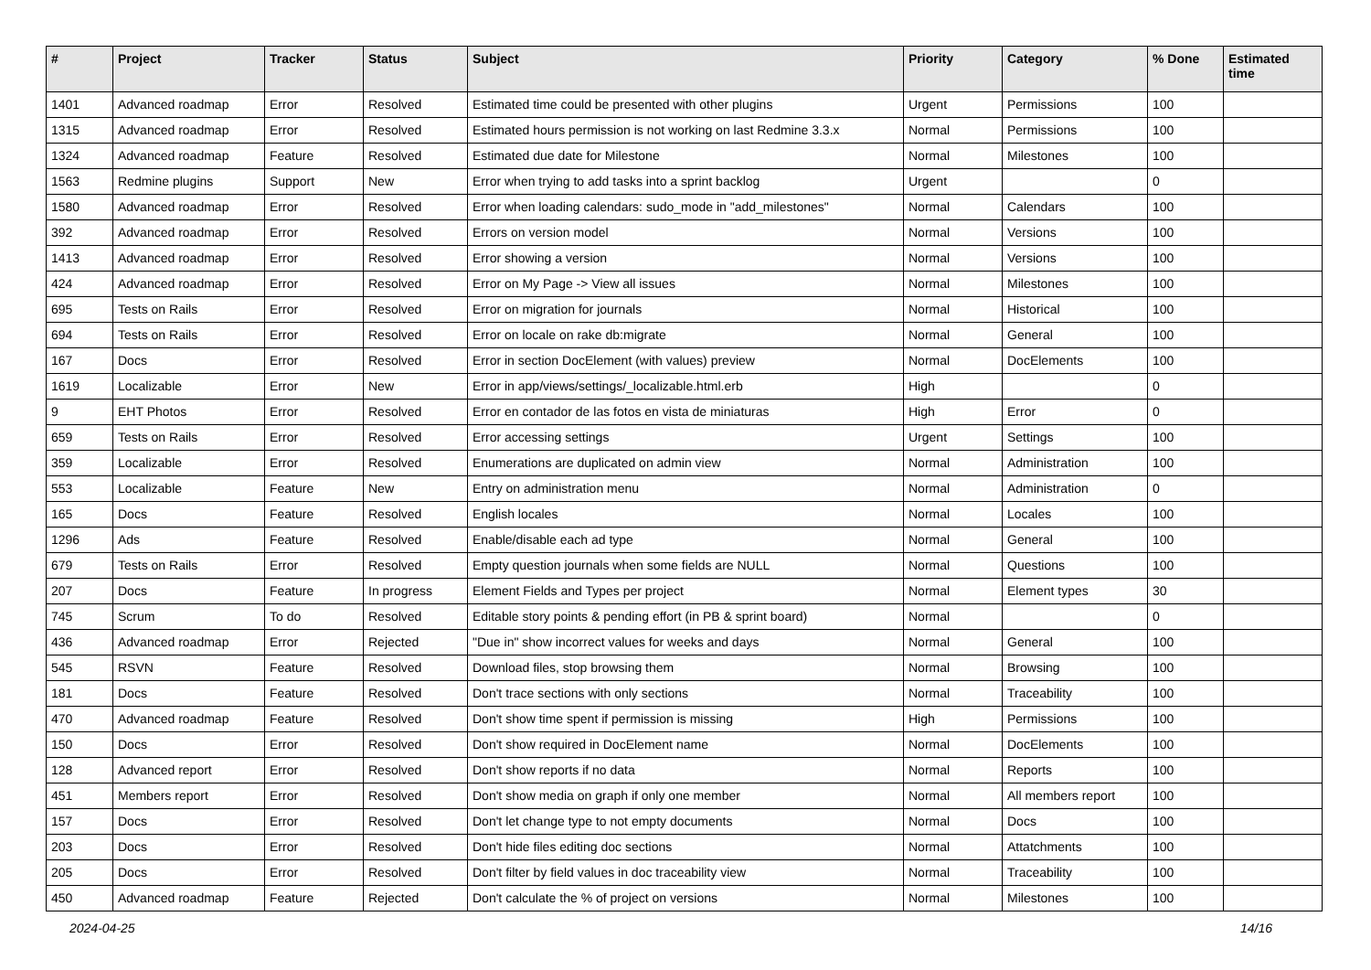| # | Project | Tracker | Status | Subject | Priority | Category | % Done | Estimated time |
| --- | --- | --- | --- | --- | --- | --- | --- | --- |
| 1401 | Advanced roadmap | Error | Resolved | Estimated time could be presented with other plugins | Urgent | Permissions | 100 | |
| 1315 | Advanced roadmap | Error | Resolved | Estimated hours permission is not working on last Redmine 3.3.x | Normal | Permissions | 100 | |
| 1324 | Advanced roadmap | Feature | Resolved | Estimated due date for Milestone | Normal | Milestones | 100 | |
| 1563 | Redmine plugins | Support | New | Error when trying to add tasks into a sprint backlog | Urgent | | 0 | |
| 1580 | Advanced roadmap | Error | Resolved | Error when loading calendars: sudo_mode in "add_milestones" | Normal | Calendars | 100 | |
| 392 | Advanced roadmap | Error | Resolved | Errors on version model | Normal | Versions | 100 | |
| 1413 | Advanced roadmap | Error | Resolved | Error showing a version | Normal | Versions | 100 | |
| 424 | Advanced roadmap | Error | Resolved | Error on My Page -> View all issues | Normal | Milestones | 100 | |
| 695 | Tests on Rails | Error | Resolved | Error on migration for journals | Normal | Historical | 100 | |
| 694 | Tests on Rails | Error | Resolved | Error on locale on rake db:migrate | Normal | General | 100 | |
| 167 | Docs | Error | Resolved | Error in section DocElement (with values) preview | Normal | DocElements | 100 | |
| 1619 | Localizable | Error | New | Error in app/views/settings/_localizable.html.erb | High | | 0 | |
| 9 | EHT Photos | Error | Resolved | Error en contador de las fotos en vista de miniaturas | High | Error | 0 | |
| 659 | Tests on Rails | Error | Resolved | Error accessing settings | Urgent | Settings | 100 | |
| 359 | Localizable | Error | Resolved | Enumerations are duplicated on admin view | Normal | Administration | 100 | |
| 553 | Localizable | Feature | New | Entry on administration menu | Normal | Administration | 0 | |
| 165 | Docs | Feature | Resolved | English locales | Normal | Locales | 100 | |
| 1296 | Ads | Feature | Resolved | Enable/disable each ad type | Normal | General | 100 | |
| 679 | Tests on Rails | Error | Resolved | Empty question journals when some fields are NULL | Normal | Questions | 100 | |
| 207 | Docs | Feature | In progress | Element Fields and Types per project | Normal | Element types | 30 | |
| 745 | Scrum | To do | Resolved | Editable story points & pending effort (in PB & sprint board) | Normal | | 0 | |
| 436 | Advanced roadmap | Error | Rejected | "Due in" show incorrect values for weeks and days | Normal | General | 100 | |
| 545 | RSVN | Feature | Resolved | Download files, stop browsing them | Normal | Browsing | 100 | |
| 181 | Docs | Feature | Resolved | Don't trace sections with only sections | Normal | Traceability | 100 | |
| 470 | Advanced roadmap | Feature | Resolved | Don't show time spent if permission is missing | High | Permissions | 100 | |
| 150 | Docs | Error | Resolved | Don't show required in DocElement name | Normal | DocElements | 100 | |
| 128 | Advanced report | Error | Resolved | Don't show reports if no data | Normal | Reports | 100 | |
| 451 | Members report | Error | Resolved | Don't show media on graph if only one member | Normal | All members report | 100 | |
| 157 | Docs | Error | Resolved | Don't let change type to not empty documents | Normal | Docs | 100 | |
| 203 | Docs | Error | Resolved | Don't hide files editing doc sections | Normal | Attatchments | 100 | |
| 205 | Docs | Error | Resolved | Don't filter by field values in doc traceability view | Normal | Traceability | 100 | |
| 450 | Advanced roadmap | Feature | Rejected | Don't calculate the % of project on versions | Normal | Milestones | 100 | |
2024-04-25 14/16